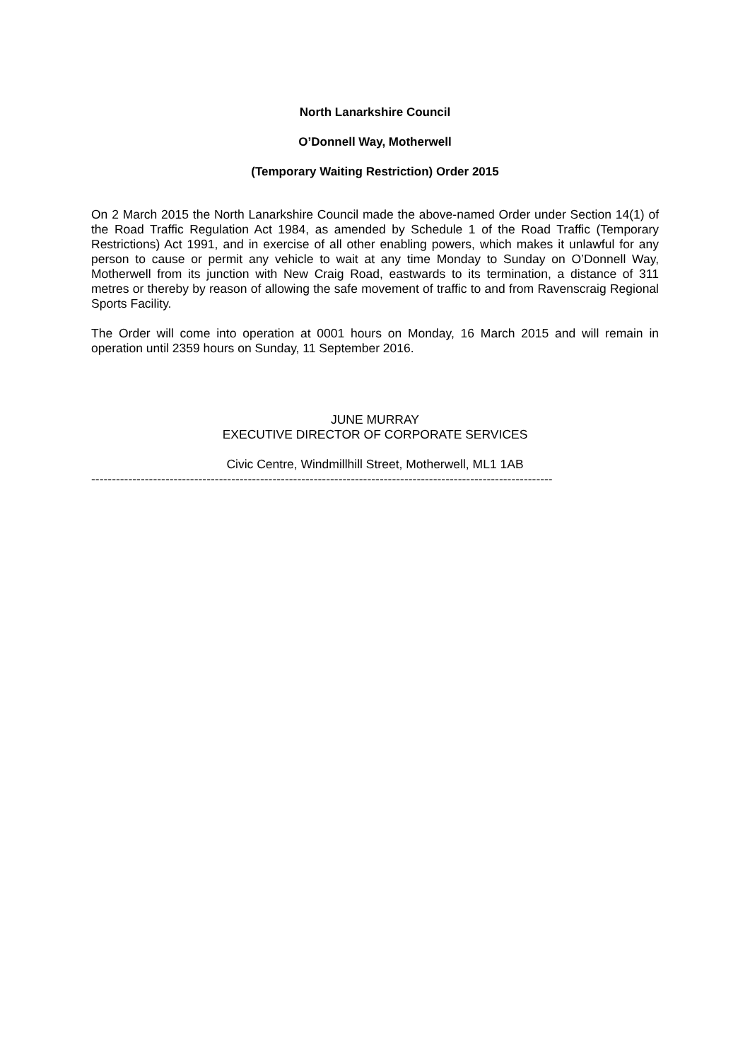North Lanarkshire Council
O’Donnell Way, Motherwell
(Temporary Waiting Restriction) Order 2015
On 2 March 2015 the North Lanarkshire Council made the above-named Order under Section 14(1) of the Road Traffic Regulation Act 1984, as amended by Schedule 1 of the Road Traffic (Temporary Restrictions) Act 1991, and in exercise of all other enabling powers, which makes it unlawful for any person to cause or permit any vehicle to wait at any time Monday to Sunday on O’Donnell Way, Motherwell from its junction with New Craig Road, eastwards to its termination, a distance of 311 metres or thereby by reason of allowing the safe movement of traffic to and from Ravenscraig Regional Sports Facility.
The Order will come into operation at 0001 hours on Monday, 16 March 2015 and will remain in operation until 2359 hours on Sunday, 11 September 2016.
JUNE MURRAY
EXECUTIVE DIRECTOR OF CORPORATE SERVICES
Civic Centre, Windmillhill Street, Motherwell, ML1 1AB
----------------------------------------------------------------------------------------------------------------